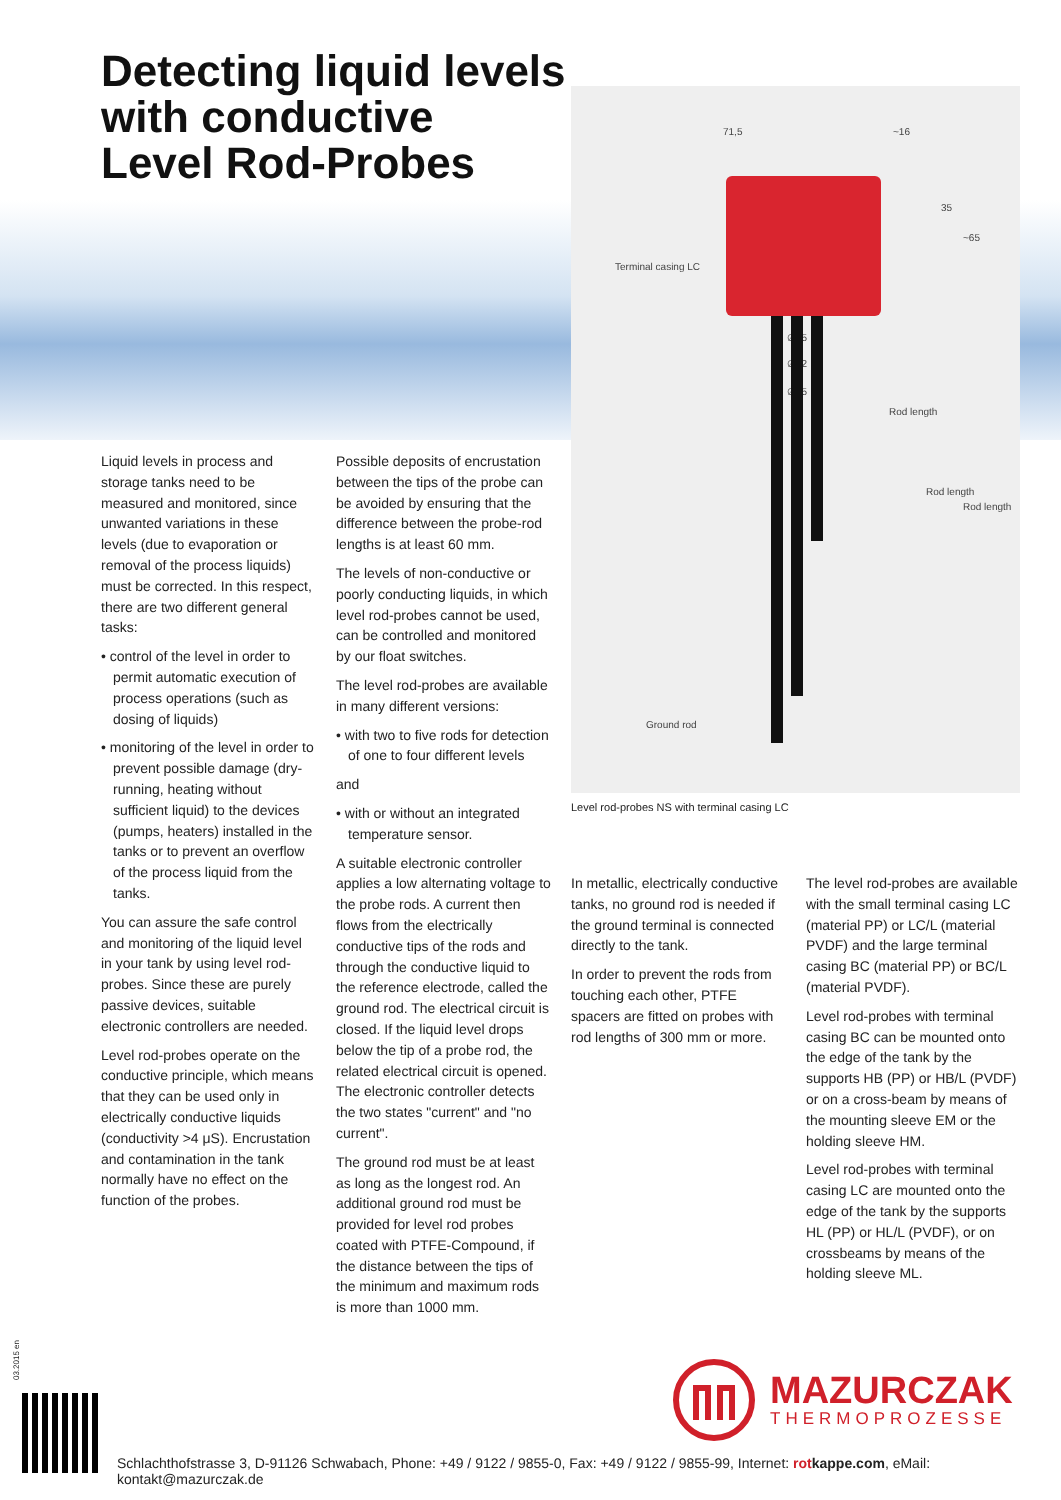Detecting liquid levels
with conductive
Level Rod-Probes
71,5 ~16
35
~65
Terminal casing LC
∅45
∅52
∅65
Rod length
Rod length
Rod length
Ground rod
Level rod-probes NS with terminal casing LC
Liquid levels in process and storage tanks need to be measured and monitored, since unwanted variations in these levels (due to evaporation or removal of the process liquids) must be corrected. In this respect, there are two different general tasks:
• control of the level in order to permit automatic execution of process operations (such as dosing of liquids)
• monitoring of the level in order to prevent possible damage (dry-running, heating without sufficient liquid) to the devices (pumps, heaters) installed in the tanks or to prevent an overflow of the process liquid from the tanks.
You can assure the safe control and monitoring of the liquid level in your tank by using level rod-probes. Since these are purely passive devices, suitable electronic controllers are needed.
Level rod-probes operate on the conductive principle, which means that they can be used only in electrically conductive liquids (conductivity >4 μS). Encrustation and contamination in the tank normally have no effect on the function of the probes.
Possible deposits of encrustation between the tips of the probe can be avoided by ensuring that the difference between the probe-rod lengths is at least 60 mm.
The levels of non-conductive or poorly conducting liquids, in which level rod-probes cannot be used, can be controlled and monitored by our float switches.
The level rod-probes are available in many different versions:
• with two to five rods for detection of one to four different levels
and
• with or without an integrated temperature sensor.
A suitable electronic controller applies a low alternating voltage to the probe rods. A current then flows from the electrically conductive tips of the rods and through the conductive liquid to the reference electrode, called the ground rod. The electrical circuit is closed. If the liquid level drops below the tip of a probe rod, the related electrical circuit is opened. The electronic controller detects the two states "current" and "no current".
The ground rod must be at least as long as the longest rod. An additional ground rod must be provided for level rod probes coated with PTFE-Compound, if the distance between the tips of the minimum and maximum rods is more than 1000 mm.
In metallic, electrically conductive tanks, no ground rod is needed if the ground terminal is connected directly to the tank.
In order to prevent the rods from touching each other, PTFE spacers are fitted on probes with rod lengths of 300 mm or more.
The level rod-probes are available with the small terminal casing LC (material PP) or LC/L (material PVDF) and the large terminal casing BC (material PP) or BC/L (material PVDF).
Level rod-probes with terminal casing BC can be mounted onto the edge of the tank by the supports HB (PP) or HB/L (PVDF) or on a cross-beam by means of the mounting sleeve EM or the holding sleeve HM.
Level rod-probes with terminal casing LC are mounted onto the edge of the tank by the supports HL (PP) or HL/L (PVDF), or on crossbeams by means of the holding sleeve ML.
03.2015 en
MAZURCZAK
THERMOPROZESSE
Schlachthofstrasse 3, D-91126 Schwabach, Phone: +49 / 9122 / 9855-0, Fax: +49 / 9122 / 9855-99, Internet: rotkappe.com, eMail: kontakt@mazurczak.de